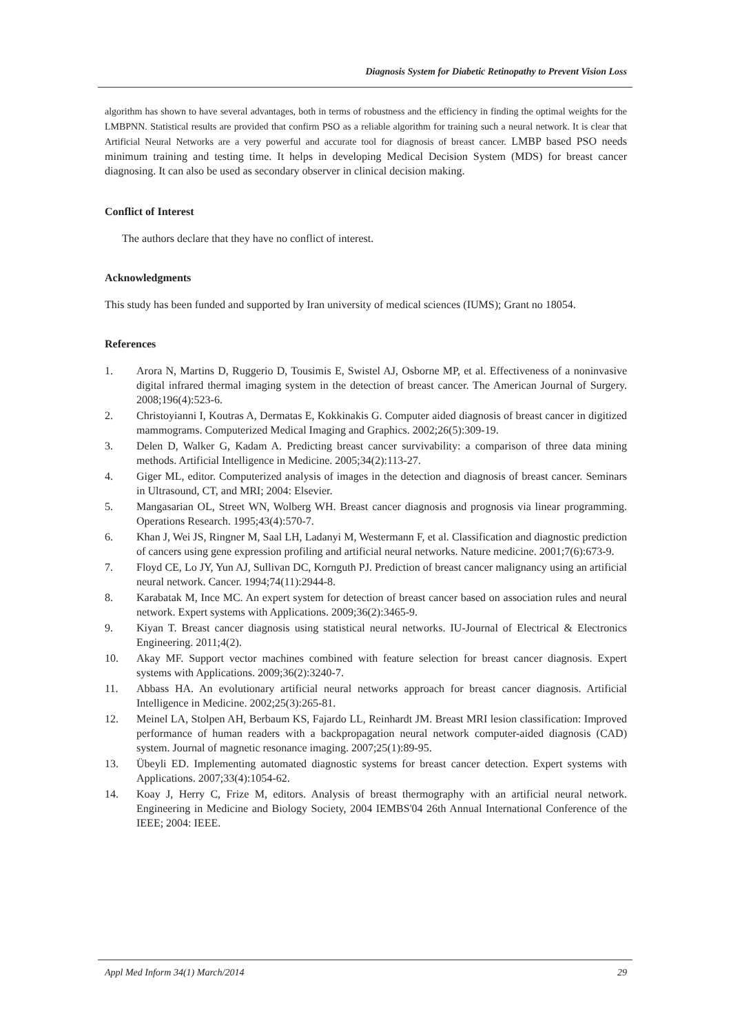Diagnosis System for Diabetic Retinopathy to Prevent Vision Loss
algorithm has shown to have several advantages, both in terms of robustness and the efficiency in finding the optimal weights for the LMBPNN. Statistical results are provided that confirm PSO as a reliable algorithm for training such a neural network. It is clear that Artificial Neural Networks are a very powerful and accurate tool for diagnosis of breast cancer. LMBP based PSO needs minimum training and testing time. It helps in developing Medical Decision System (MDS) for breast cancer diagnosing. It can also be used as secondary observer in clinical decision making.
Conflict of Interest
The authors declare that they have no conflict of interest.
Acknowledgments
This study has been funded and supported by Iran university of medical sciences (IUMS); Grant no 18054.
References
1. Arora N, Martins D, Ruggerio D, Tousimis E, Swistel AJ, Osborne MP, et al. Effectiveness of a noninvasive digital infrared thermal imaging system in the detection of breast cancer. The American Journal of Surgery. 2008;196(4):523-6.
2. Christoyianni I, Koutras A, Dermatas E, Kokkinakis G. Computer aided diagnosis of breast cancer in digitized mammograms. Computerized Medical Imaging and Graphics. 2002;26(5):309-19.
3. Delen D, Walker G, Kadam A. Predicting breast cancer survivability: a comparison of three data mining methods. Artificial Intelligence in Medicine. 2005;34(2):113-27.
4. Giger ML, editor. Computerized analysis of images in the detection and diagnosis of breast cancer. Seminars in Ultrasound, CT, and MRI; 2004: Elsevier.
5. Mangasarian OL, Street WN, Wolberg WH. Breast cancer diagnosis and prognosis via linear programming. Operations Research. 1995;43(4):570-7.
6. Khan J, Wei JS, Ringner M, Saal LH, Ladanyi M, Westermann F, et al. Classification and diagnostic prediction of cancers using gene expression profiling and artificial neural networks. Nature medicine. 2001;7(6):673-9.
7. Floyd CE, Lo JY, Yun AJ, Sullivan DC, Kornguth PJ. Prediction of breast cancer malignancy using an artificial neural network. Cancer. 1994;74(11):2944-8.
8. Karabatak M, Ince MC. An expert system for detection of breast cancer based on association rules and neural network. Expert systems with Applications. 2009;36(2):3465-9.
9. Kiyan T. Breast cancer diagnosis using statistical neural networks. IU-Journal of Electrical & Electronics Engineering. 2011;4(2).
10. Akay MF. Support vector machines combined with feature selection for breast cancer diagnosis. Expert systems with Applications. 2009;36(2):3240-7.
11. Abbass HA. An evolutionary artificial neural networks approach for breast cancer diagnosis. Artificial Intelligence in Medicine. 2002;25(3):265-81.
12. Meinel LA, Stolpen AH, Berbaum KS, Fajardo LL, Reinhardt JM. Breast MRI lesion classification: Improved performance of human readers with a backpropagation neural network computer-aided diagnosis (CAD) system. Journal of magnetic resonance imaging. 2007;25(1):89-95.
13. Übeyli ED. Implementing automated diagnostic systems for breast cancer detection. Expert systems with Applications. 2007;33(4):1054-62.
14. Koay J, Herry C, Frize M, editors. Analysis of breast thermography with an artificial neural network. Engineering in Medicine and Biology Society, 2004 IEMBS'04 26th Annual International Conference of the IEEE; 2004: IEEE.
Appl Med Inform 34(1) March/2014 29